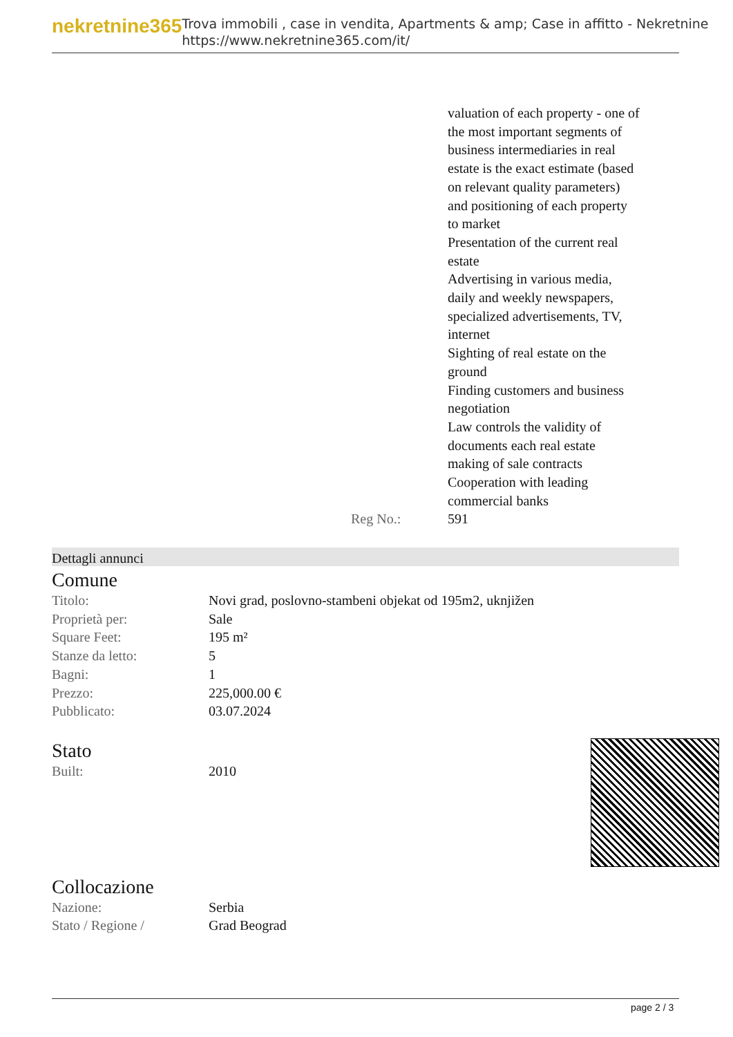nekretnine365
Trova immobili , case in vendita, Apartments & amp; Case in affitto - Nekretnine
https://www.nekretnine365.com/it/
| | | valuation of each property - one of the most important segments of business intermediaries in real estate is the exact estimate (based on relevant quality parameters) and positioning of each property to market Presentation of the current real estate Advertising in various media, daily and weekly newspapers, specialized advertisements, TV, internet Sighting of real estate on the ground Finding customers and business negotiation Law controls the validity of documents each real estate making of sale contracts Cooperation with leading commercial banks |
| | Reg No.: | 591 |
Dettagli annunci
Comune
| Titolo: | Novi grad, poslovno-stambeni objekat od 195m2, uknjižen |
| Proprietà per: | Sale |
| Square Feet: | 195 m² |
| Stanze da letto: | 5 |
| Bagni: | 1 |
| Prezzo: | 225,000.00 € |
| Pubblicato: | 03.07.2024 |
Stato
| Built: | 2010 |
Collocazione
| Nazione: | Serbia |
| Stato / Regione / | Grad Beograd |
page 2 / 3